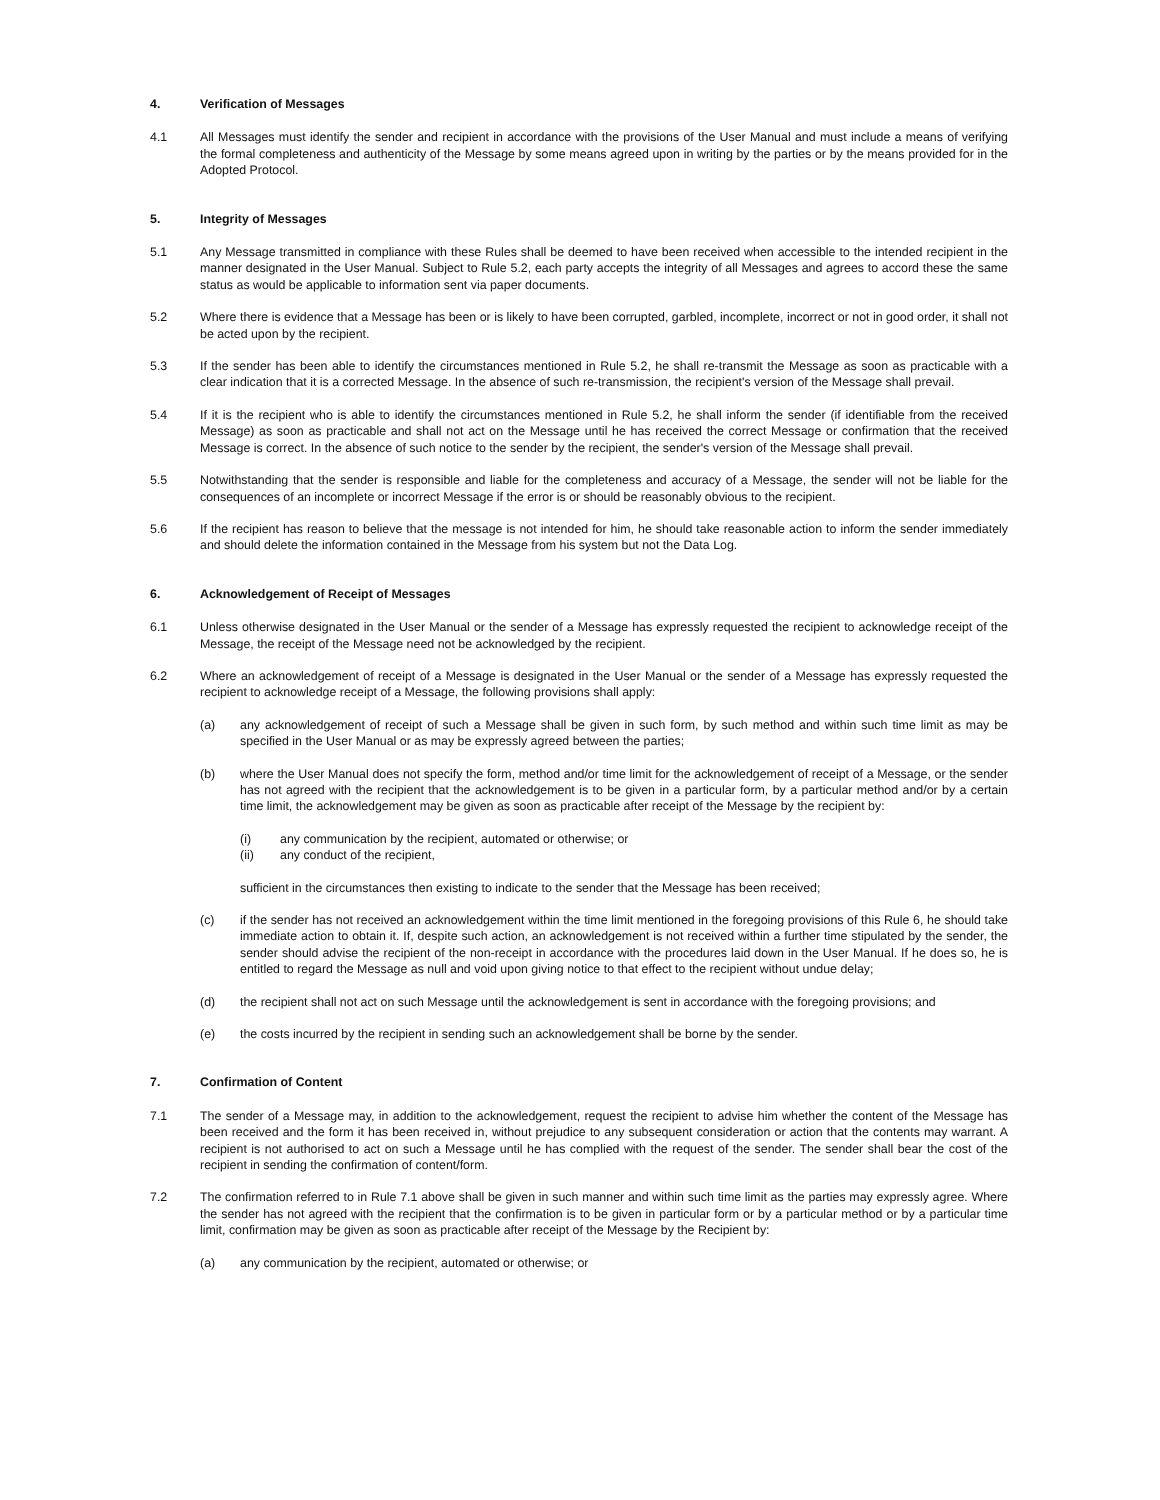4. Verification of Messages
4.1 All Messages must identify the sender and recipient in accordance with the provisions of the User Manual and must include a means of verifying the formal completeness and authenticity of the Message by some means agreed upon in writing by the parties or by the means provided for in the Adopted Protocol.
5. Integrity of Messages
5.1 Any Message transmitted in compliance with these Rules shall be deemed to have been received when accessible to the intended recipient in the manner designated in the User Manual. Subject to Rule 5.2, each party accepts the integrity of all Messages and agrees to accord these the same status as would be applicable to information sent via paper documents.
5.2 Where there is evidence that a Message has been or is likely to have been corrupted, garbled, incomplete, incorrect or not in good order, it shall not be acted upon by the recipient.
5.3 If the sender has been able to identify the circumstances mentioned in Rule 5.2, he shall re-transmit the Message as soon as practicable with a clear indication that it is a corrected Message. In the absence of such re-transmission, the recipient's version of the Message shall prevail.
5.4 If it is the recipient who is able to identify the circumstances mentioned in Rule 5.2, he shall inform the sender (if identifiable from the received Message) as soon as practicable and shall not act on the Message until he has received the correct Message or confirmation that the received Message is correct. In the absence of such notice to the sender by the recipient, the sender's version of the Message shall prevail.
5.5 Notwithstanding that the sender is responsible and liable for the completeness and accuracy of a Message, the sender will not be liable for the consequences of an incomplete or incorrect Message if the error is or should be reasonably obvious to the recipient.
5.6 If the recipient has reason to believe that the message is not intended for him, he should take reasonable action to inform the sender immediately and should delete the information contained in the Message from his system but not the Data Log.
6. Acknowledgement of Receipt of Messages
6.1 Unless otherwise designated in the User Manual or the sender of a Message has expressly requested the recipient to acknowledge receipt of the Message, the receipt of the Message need not be acknowledged by the recipient.
6.2 Where an acknowledgement of receipt of a Message is designated in the User Manual or the sender of a Message has expressly requested the recipient to acknowledge receipt of a Message, the following provisions shall apply:
(a) any acknowledgement of receipt of such a Message shall be given in such form, by such method and within such time limit as may be specified in the User Manual or as may be expressly agreed between the parties;
(b) where the User Manual does not specify the form, method and/or time limit for the acknowledgement of receipt of a Message, or the sender has not agreed with the recipient that the acknowledgement is to be given in a particular form, by a particular method and/or by a certain time limit, the acknowledgement may be given as soon as practicable after receipt of the Message by the recipient by:
(i) any communication by the recipient, automated or otherwise; or
(ii) any conduct of the recipient,
sufficient in the circumstances then existing to indicate to the sender that the Message has been received;
(c) if the sender has not received an acknowledgement within the time limit mentioned in the foregoing provisions of this Rule 6, he should take immediate action to obtain it. If, despite such action, an acknowledgement is not received within a further time stipulated by the sender, the sender should advise the recipient of the non-receipt in accordance with the procedures laid down in the User Manual. If he does so, he is entitled to regard the Message as null and void upon giving notice to that effect to the recipient without undue delay;
(d) the recipient shall not act on such Message until the acknowledgement is sent in accordance with the foregoing provisions; and
(e) the costs incurred by the recipient in sending such an acknowledgement shall be borne by the sender.
7. Confirmation of Content
7.1 The sender of a Message may, in addition to the acknowledgement, request the recipient to advise him whether the content of the Message has been received and the form it has been received in, without prejudice to any subsequent consideration or action that the contents may warrant. A recipient is not authorised to act on such a Message until he has complied with the request of the sender. The sender shall bear the cost of the recipient in sending the confirmation of content/form.
7.2 The confirmation referred to in Rule 7.1 above shall be given in such manner and within such time limit as the parties may expressly agree. Where the sender has not agreed with the recipient that the confirmation is to be given in particular form or by a particular method or by a particular time limit, confirmation may be given as soon as practicable after receipt of the Message by the Recipient by:
(a) any communication by the recipient, automated or otherwise; or